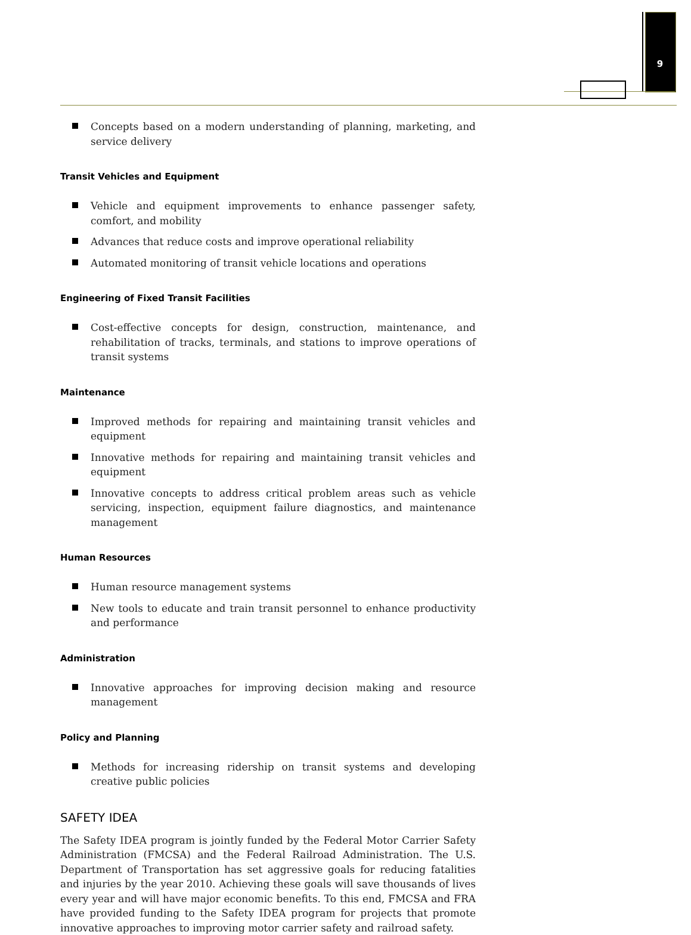9
Concepts based on a modern understanding of planning, marketing, and service delivery
Transit Vehicles and Equipment
Vehicle and equipment improvements to enhance passenger safety, comfort, and mobility
Advances that reduce costs and improve operational reliability
Automated monitoring of transit vehicle locations and operations
Engineering of Fixed Transit Facilities
Cost-effective concepts for design, construction, maintenance, and rehabilitation of tracks, terminals, and stations to improve operations of transit systems
Maintenance
Improved methods for repairing and maintaining transit vehicles and equipment
Innovative methods for repairing and maintaining transit vehicles and equipment
Innovative concepts to address critical problem areas such as vehicle servicing, inspection, equipment failure diagnostics, and maintenance management
Human Resources
Human resource management systems
New tools to educate and train transit personnel to enhance productivity and performance
Administration
Innovative approaches for improving decision making and resource management
Policy and Planning
Methods for increasing ridership on transit systems and developing creative public policies
SAFETY IDEA
The Safety IDEA program is jointly funded by the Federal Motor Carrier Safety Administration (FMCSA) and the Federal Railroad Administration. The U.S. Department of Transportation has set aggressive goals for reducing fatalities and injuries by the year 2010. Achieving these goals will save thousands of lives every year and will have major economic benefits. To this end, FMCSA and FRA have provided funding to the Safety IDEA program for projects that promote innovative approaches to improving motor carrier safety and railroad safety.